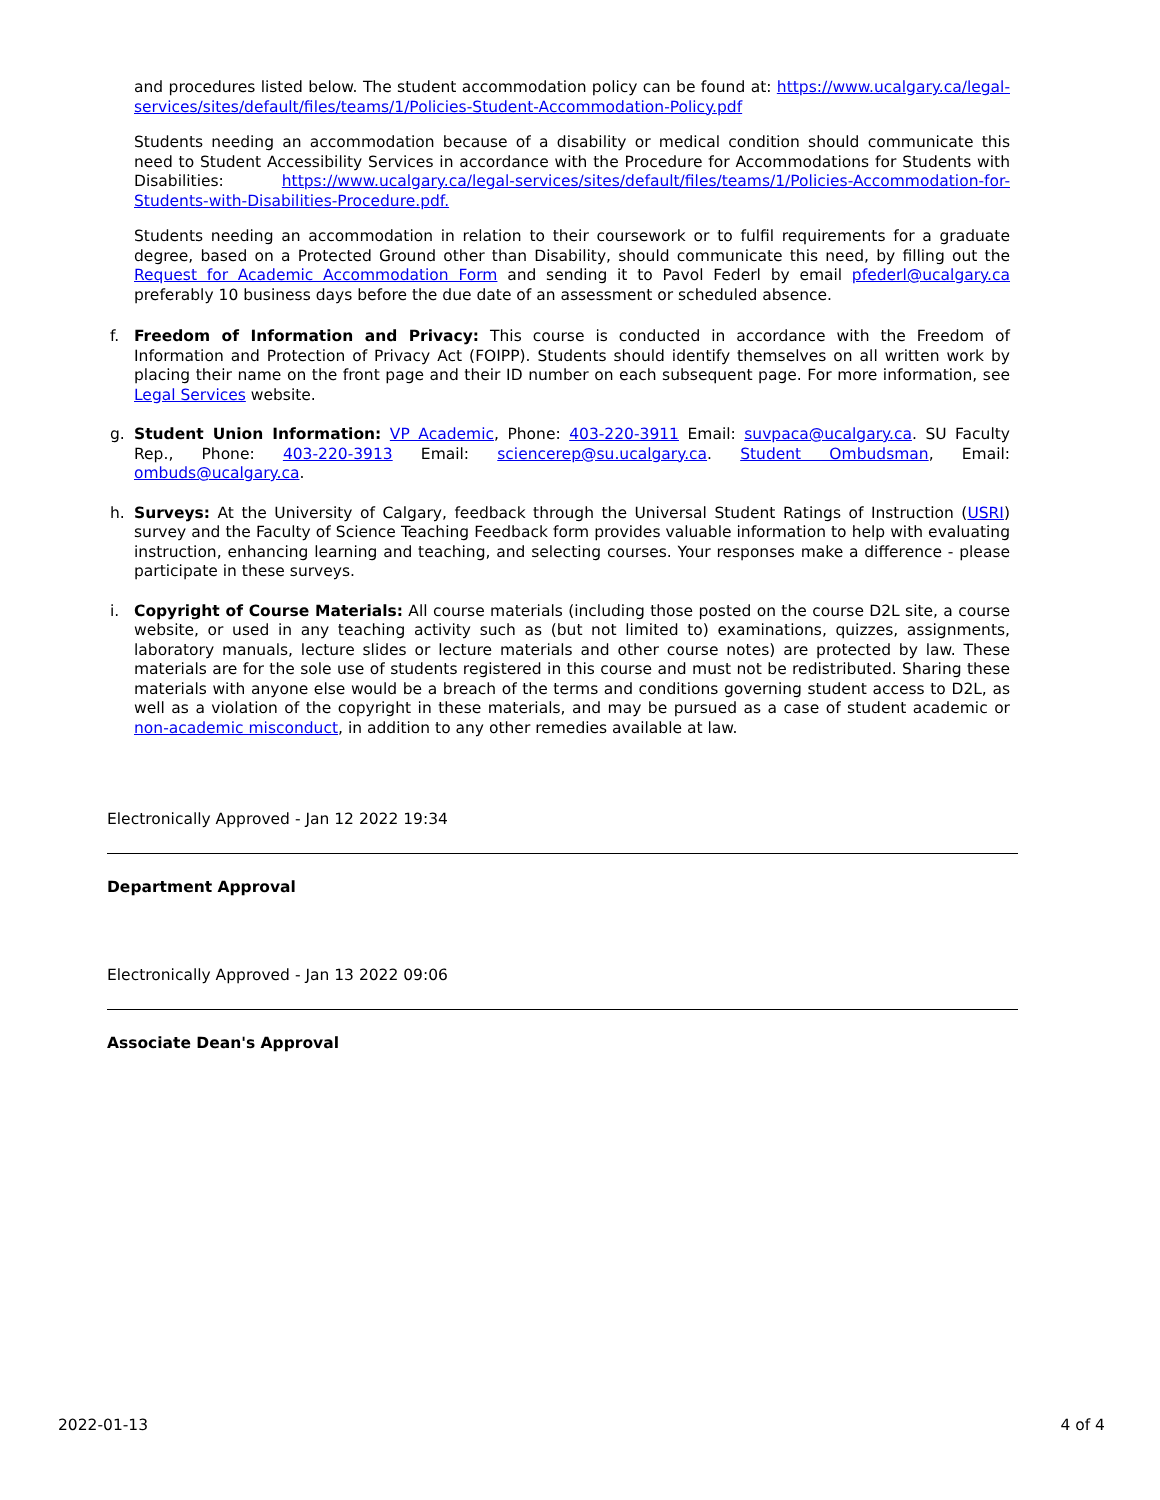and procedures listed below. The student accommodation policy can be found at: https://www.ucalgary.ca/legal-services/sites/default/files/teams/1/Policies-Student-Accommodation-Policy.pdf
Students needing an accommodation because of a disability or medical condition should communicate this need to Student Accessibility Services in accordance with the Procedure for Accommodations for Students with Disabilities: https://www.ucalgary.ca/legal-services/sites/default/files/teams/1/Policies-Accommodation-for-Students-with-Disabilities-Procedure.pdf.
Students needing an accommodation in relation to their coursework or to fulfil requirements for a graduate degree, based on a Protected Ground other than Disability, should communicate this need, by filling out the Request for Academic Accommodation Form and sending it to Pavol Federl by email pfederl@ucalgary.ca preferably 10 business days before the due date of an assessment or scheduled absence.
f. Freedom of Information and Privacy: This course is conducted in accordance with the Freedom of Information and Protection of Privacy Act (FOIPP). Students should identify themselves on all written work by placing their name on the front page and their ID number on each subsequent page. For more information, see Legal Services website.
g. Student Union Information: VP Academic, Phone: 403-220-3911 Email: suvpaca@ucalgary.ca. SU Faculty Rep., Phone: 403-220-3913 Email: sciencerep@su.ucalgary.ca. Student Ombudsman, Email: ombuds@ucalgary.ca.
h. Surveys: At the University of Calgary, feedback through the Universal Student Ratings of Instruction (USRI) survey and the Faculty of Science Teaching Feedback form provides valuable information to help with evaluating instruction, enhancing learning and teaching, and selecting courses. Your responses make a difference - please participate in these surveys.
i. Copyright of Course Materials: All course materials (including those posted on the course D2L site, a course website, or used in any teaching activity such as (but not limited to) examinations, quizzes, assignments, laboratory manuals, lecture slides or lecture materials and other course notes) are protected by law. These materials are for the sole use of students registered in this course and must not be redistributed. Sharing these materials with anyone else would be a breach of the terms and conditions governing student access to D2L, as well as a violation of the copyright in these materials, and may be pursued as a case of student academic or non-academic misconduct, in addition to any other remedies available at law.
Electronically Approved - Jan 12 2022 19:34
Department Approval
Electronically Approved - Jan 13 2022 09:06
Associate Dean's Approval
2022-01-13 4 of 4